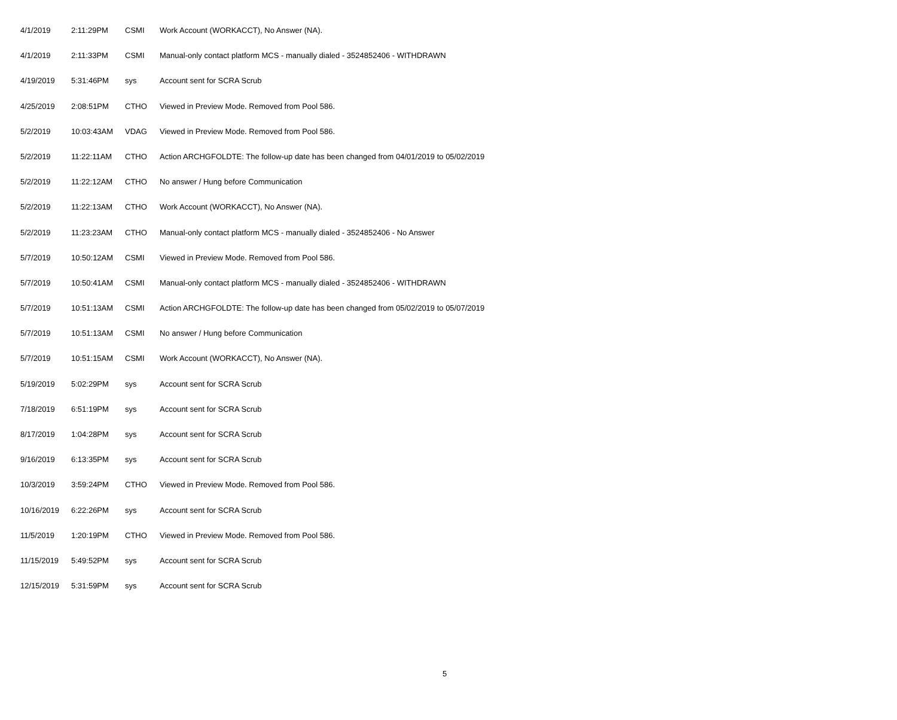| 4/1/2019 | 2:11:29PM | CSMI | Work Account (WORKACCT), No Answer (NA). |
| 4/1/2019 | 2:11:33PM | CSMI | Manual-only contact platform MCS - manually dialed - 3524852406 - WITHDRAWN |
| 4/19/2019 | 5:31:46PM | sys | Account sent for SCRA Scrub |
| 4/25/2019 | 2:08:51PM | CTHO | Viewed in Preview Mode. Removed from Pool 586. |
| 5/2/2019 | 10:03:43AM | VDAG | Viewed in Preview Mode. Removed from Pool 586. |
| 5/2/2019 | 11:22:11AM | CTHO | Action ARCHGFOLDTE: The follow-up date has been changed from 04/01/2019 to 05/02/2019 |
| 5/2/2019 | 11:22:12AM | CTHO | No answer / Hung before Communication |
| 5/2/2019 | 11:22:13AM | CTHO | Work Account (WORKACCT), No Answer (NA). |
| 5/2/2019 | 11:23:23AM | CTHO | Manual-only contact platform MCS - manually dialed - 3524852406 - No Answer |
| 5/7/2019 | 10:50:12AM | CSMI | Viewed in Preview Mode. Removed from Pool 586. |
| 5/7/2019 | 10:50:41AM | CSMI | Manual-only contact platform MCS - manually dialed - 3524852406 - WITHDRAWN |
| 5/7/2019 | 10:51:13AM | CSMI | Action ARCHGFOLDTE: The follow-up date has been changed from 05/02/2019 to 05/07/2019 |
| 5/7/2019 | 10:51:13AM | CSMI | No answer / Hung before Communication |
| 5/7/2019 | 10:51:15AM | CSMI | Work Account (WORKACCT), No Answer (NA). |
| 5/19/2019 | 5:02:29PM | sys | Account sent for SCRA Scrub |
| 7/18/2019 | 6:51:19PM | sys | Account sent for SCRA Scrub |
| 8/17/2019 | 1:04:28PM | sys | Account sent for SCRA Scrub |
| 9/16/2019 | 6:13:35PM | sys | Account sent for SCRA Scrub |
| 10/3/2019 | 3:59:24PM | CTHO | Viewed in Preview Mode. Removed from Pool 586. |
| 10/16/2019 | 6:22:26PM | sys | Account sent for SCRA Scrub |
| 11/5/2019 | 1:20:19PM | CTHO | Viewed in Preview Mode. Removed from Pool 586. |
| 11/15/2019 | 5:49:52PM | sys | Account sent for SCRA Scrub |
| 12/15/2019 | 5:31:59PM | sys | Account sent for SCRA Scrub |
5